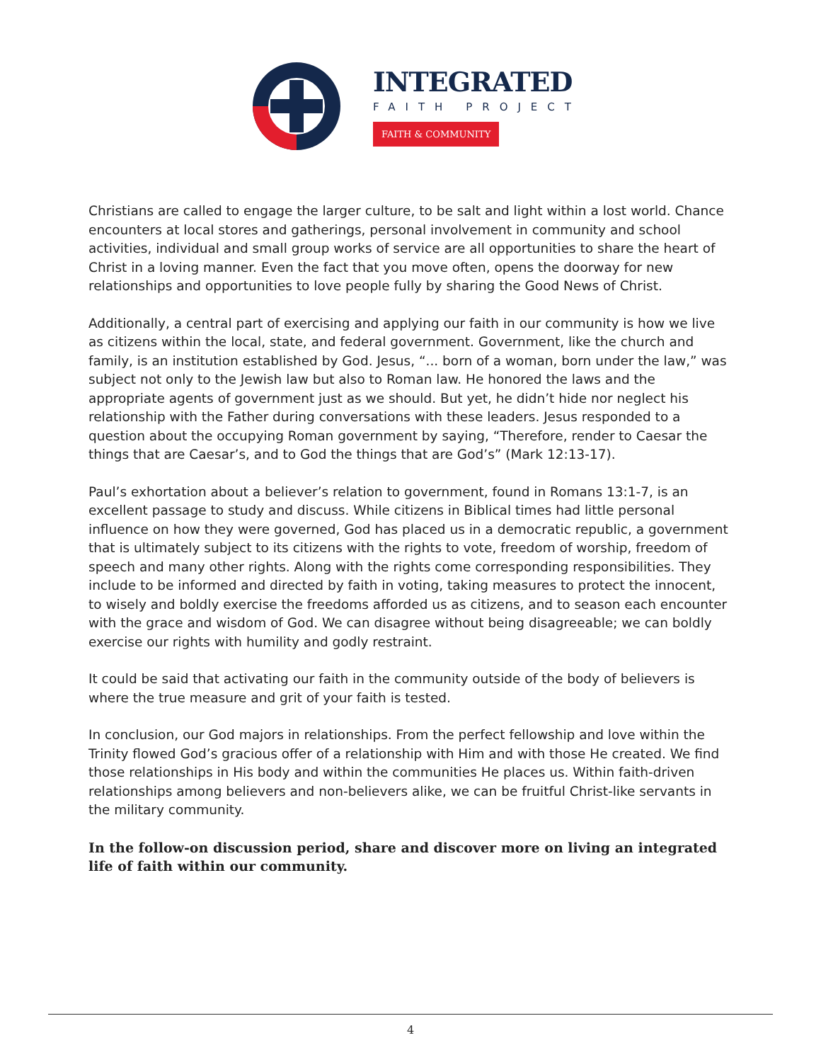INTEGRATED
FAITH PROJECT
FAITH & COMMUNITY
Christians are called to engage the larger culture, to be salt and light within a lost world. Chance encounters at local stores and gatherings, personal involvement in community and school activities, individual and small group works of service are all opportunities to share the heart of Christ in a loving manner. Even the fact that you move often, opens the doorway for new relationships and opportunities to love people fully by sharing the Good News of Christ.
Additionally, a central part of exercising and applying our faith in our community is how we live as citizens within the local, state, and federal government. Government, like the church and family, is an institution established by God. Jesus, “... born of a woman, born under the law,” was subject not only to the Jewish law but also to Roman law. He honored the laws and the appropriate agents of government just as we should. But yet, he didn’t hide nor neglect his relationship with the Father during conversations with these leaders. Jesus responded to a question about the occupying Roman government by saying, “Therefore, render to Caesar the things that are Caesar’s, and to God the things that are God’s” (Mark 12:13-17).
Paul’s exhortation about a believer’s relation to government, found in Romans 13:1-7, is an excellent passage to study and discuss. While citizens in Biblical times had little personal influence on how they were governed, God has placed us in a democratic republic, a government that is ultimately subject to its citizens with the rights to vote, freedom of worship, freedom of speech and many other rights. Along with the rights come corresponding responsibilities. They include to be informed and directed by faith in voting, taking measures to protect the innocent, to wisely and boldly exercise the freedoms afforded us as citizens, and to season each encounter with the grace and wisdom of God. We can disagree without being disagreeable; we can boldly exercise our rights with humility and godly restraint.
It could be said that activating our faith in the community outside of the body of believers is where the true measure and grit of your faith is tested.
In conclusion, our God majors in relationships. From the perfect fellowship and love within the Trinity flowed God’s gracious offer of a relationship with Him and with those He created. We find those relationships in His body and within the communities He places us. Within faith-driven relationships among believers and non-believers alike, we can be fruitful Christ-like servants in the military community.
In the follow-on discussion period, share and discover more on living an integrated life of faith within our community.
4